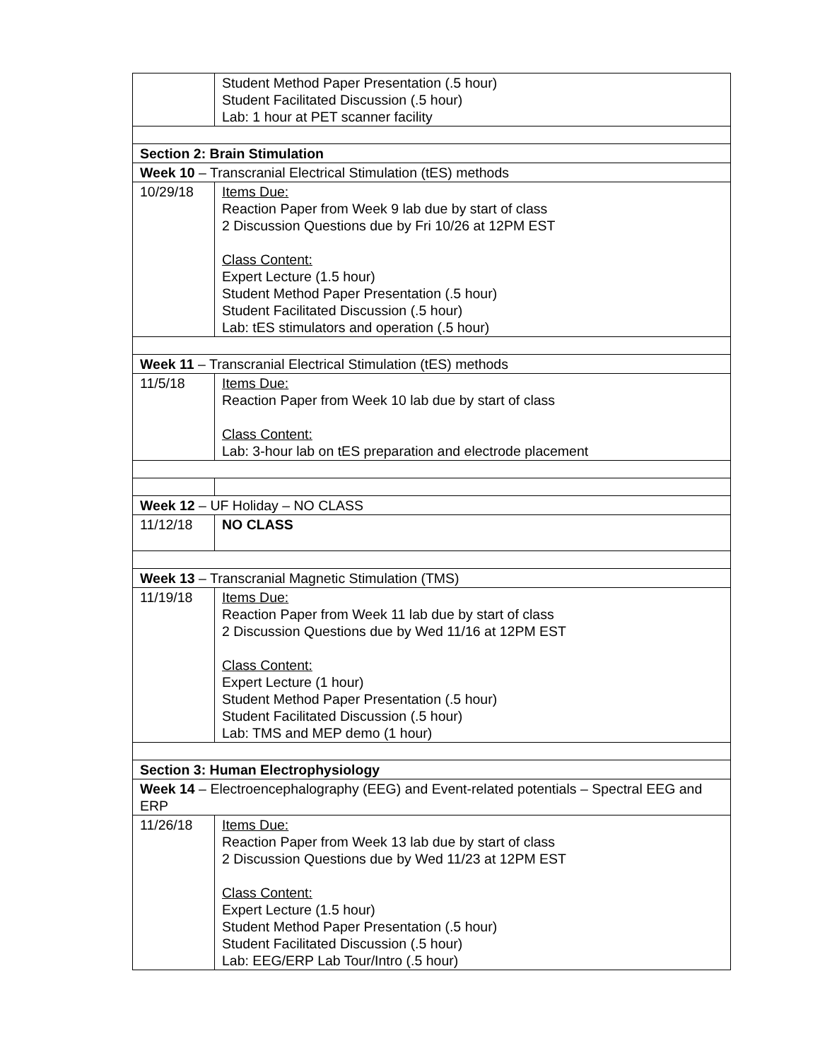| | Student Method Paper Presentation (.5 hour) Student Facilitated Discussion (.5 hour) Lab: 1 hour at PET scanner facility |
| Section 2: Brain Stimulation | |
| Week 10 – Transcranial Electrical Stimulation (tES) methods | |
| 10/29/18 | Items Due: Reaction Paper from Week 9 lab due by start of class 2 Discussion Questions due by Fri 10/26 at 12PM EST Class Content: Expert Lecture (1.5 hour) Student Method Paper Presentation (.5 hour) Student Facilitated Discussion (.5 hour) Lab: tES stimulators and operation (.5 hour) |
| Week 11 – Transcranial Electrical Stimulation (tES) methods | |
| 11/5/18 | Items Due: Reaction Paper from Week 10 lab due by start of class Class Content: Lab: 3-hour lab on tES preparation and electrode placement |
| Week 12 – UF Holiday – NO CLASS | |
| 11/12/18 | NO CLASS |
| Week 13 – Transcranial Magnetic Stimulation (TMS) | |
| 11/19/18 | Items Due: Reaction Paper from Week 11 lab due by start of class 2 Discussion Questions due by Wed 11/16 at 12PM EST Class Content: Expert Lecture (1 hour) Student Method Paper Presentation (.5 hour) Student Facilitated Discussion (.5 hour) Lab: TMS and MEP demo (1 hour) |
| Section 3: Human Electrophysiology | |
| Week 14 – Electroencephalography (EEG) and Event-related potentials – Spectral EEG and ERP | |
| 11/26/18 | Items Due: Reaction Paper from Week 13 lab due by start of class 2 Discussion Questions due by Wed 11/23 at 12PM EST Class Content: Expert Lecture (1.5 hour) Student Method Paper Presentation (.5 hour) Student Facilitated Discussion (.5 hour) Lab: EEG/ERP Lab Tour/Intro (.5 hour) |